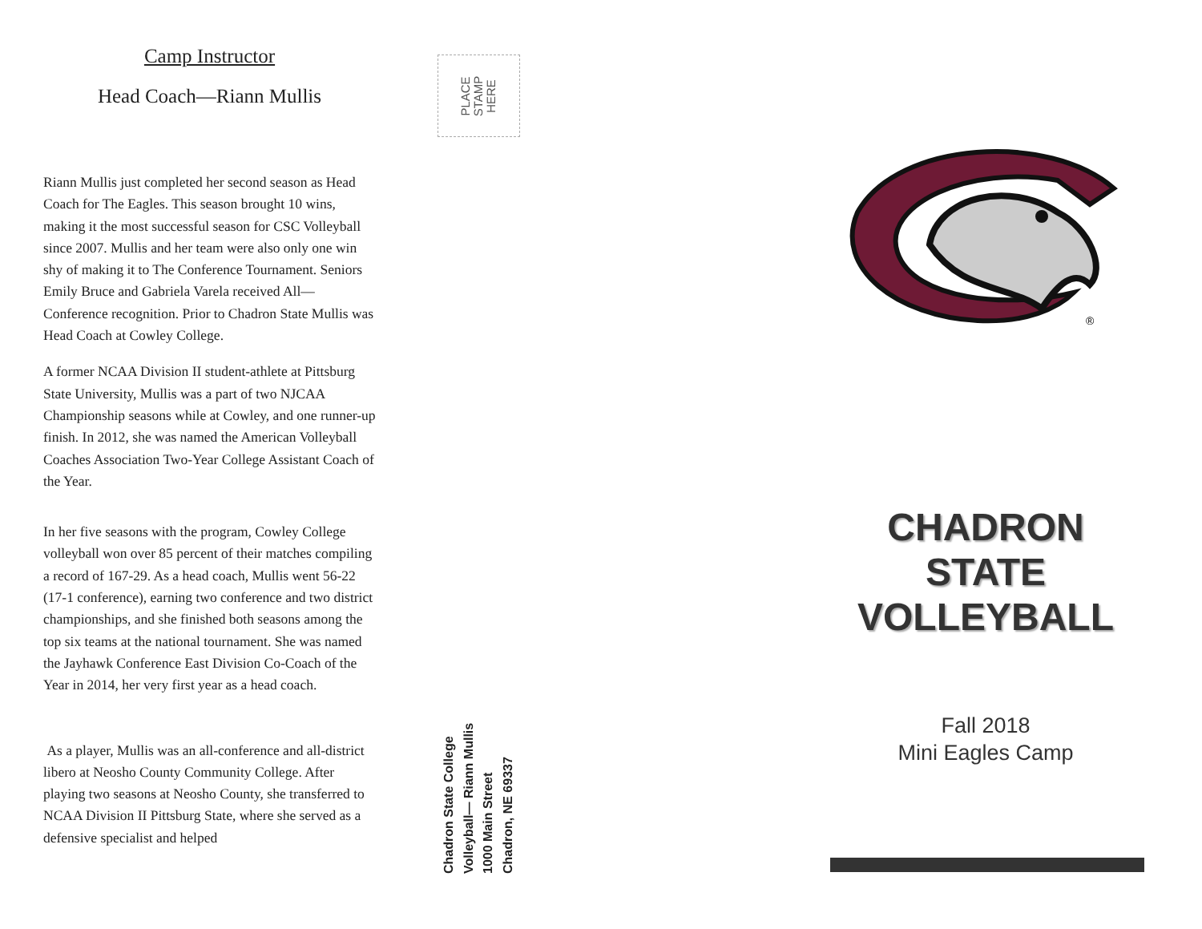Camp Instructor
Head Coach—Riann Mullis
Riann Mullis just completed her second season as Head Coach for The Eagles. This season brought 10 wins, making it the most successful season for CSC Volleyball since 2007. Mullis and her team were also only one win shy of making it to The Conference Tournament. Seniors Emily Bruce and Gabriela Varela received All—Conference recognition. Prior to Chadron State Mullis was Head Coach at Cowley College.
A former NCAA Division II student-athlete at Pittsburg State University, Mullis was a part of two NJCAA Championship seasons while at Cowley, and one runner-up finish. In 2012, she was named the American Volleyball Coaches Association Two-Year College Assistant Coach of the Year.
In her five seasons with the program, Cowley College volleyball won over 85 percent of their matches compiling a record of 167-29. As a head coach, Mullis went 56-22 (17-1 conference), earning two conference and two district championships, and she finished both seasons among the top six teams at the national tournament. She was named the Jayhawk Conference East Division Co-Coach of the Year in 2014, her very first year as a head coach.
As a player, Mullis was an all-conference and all-district libero at Neosho County Community College. After playing two seasons at Neosho County, she transferred to NCAA Division II Pittsburg State, where she served as a defensive specialist and helped
PLACE
STAMP
HERE
Chadron State College
Volleyball— Riann Mullis
1000 Main Street
Chadron, NE 69337
®
CHADRON
STATE
VOLLEYBALL
Fall 2018
Mini Eagles Camp